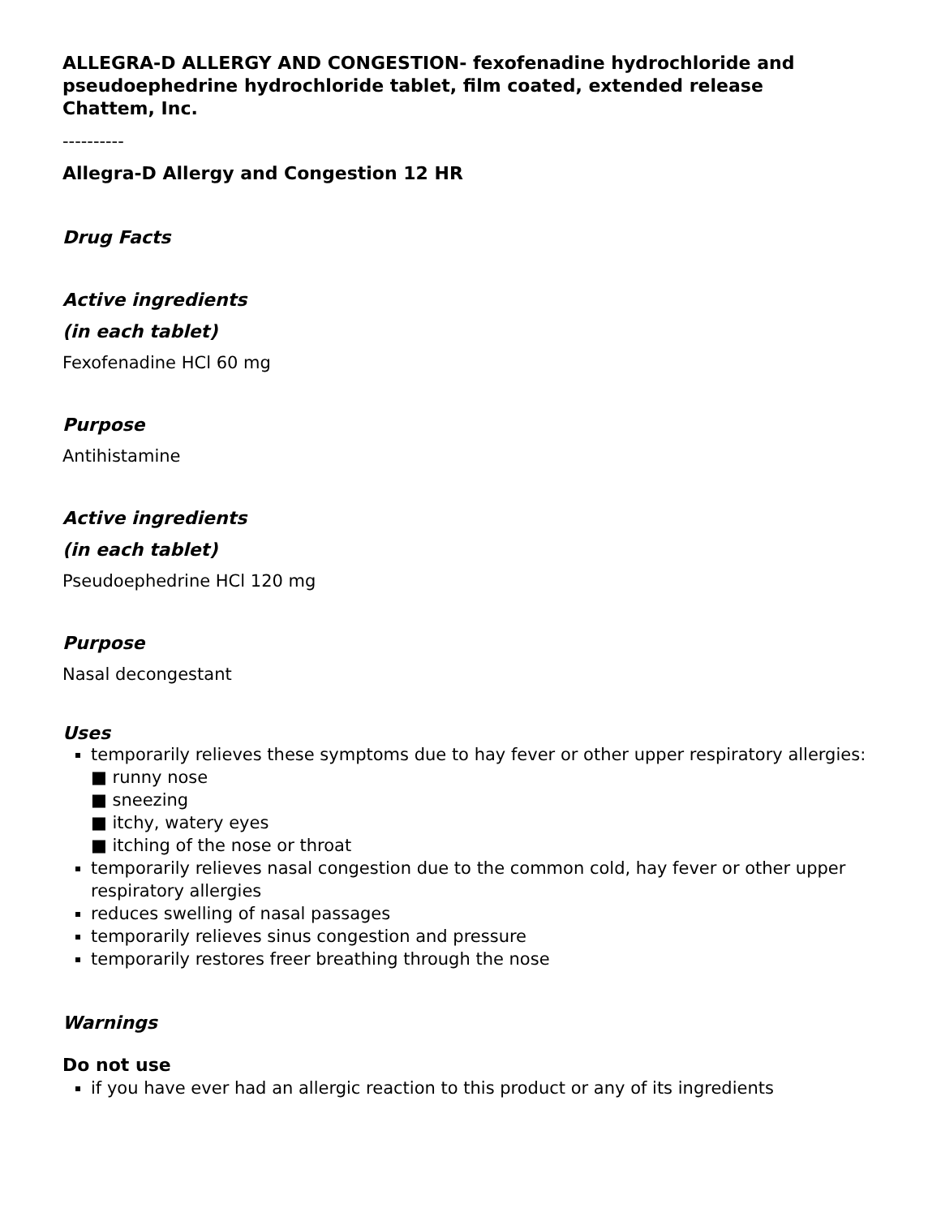ALLEGRA-D ALLERGY AND CONGESTION- fexofenadine hydrochloride and pseudoephedrine hydrochloride tablet, film coated, extended release
Chattem, Inc.
----------
Allegra-D Allergy and Congestion 12 HR
Drug Facts
Active ingredients
(in each tablet)
Fexofenadine HCl 60 mg
Purpose
Antihistamine
Active ingredients
(in each tablet)
Pseudoephedrine HCl 120 mg
Purpose
Nasal decongestant
Uses
temporarily relieves these symptoms due to hay fever or other upper respiratory allergies:
■ runny nose
■ sneezing
■ itchy, watery eyes
■ itching of the nose or throat
temporarily relieves nasal congestion due to the common cold, hay fever or other upper respiratory allergies
reduces swelling of nasal passages
temporarily relieves sinus congestion and pressure
temporarily restores freer breathing through the nose
Warnings
Do not use
if you have ever had an allergic reaction to this product or any of its ingredients